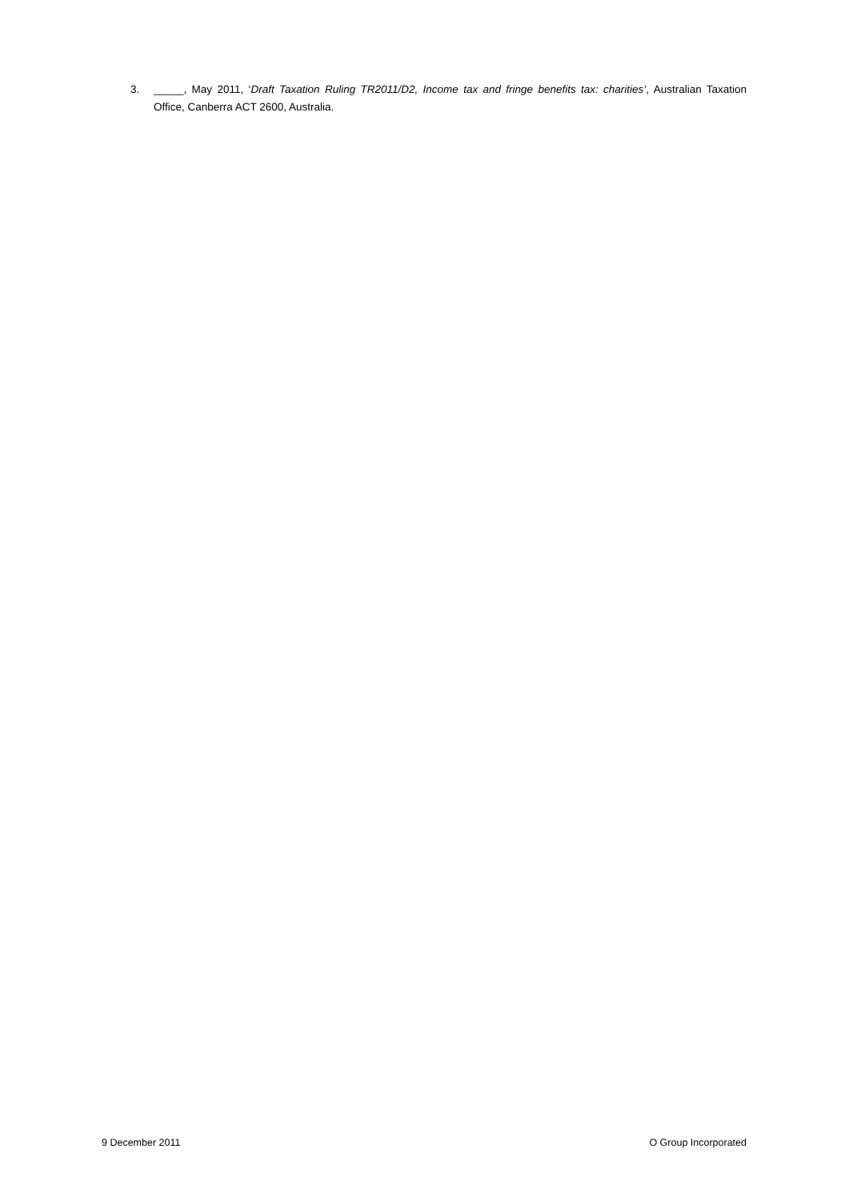3. _____, May 2011, ‘Draft Taxation Ruling TR2011/D2, Income tax and fringe benefits tax: charities’, Australian Taxation Office, Canberra ACT 2600, Australia.
9 December 2011 O Group Incorporated